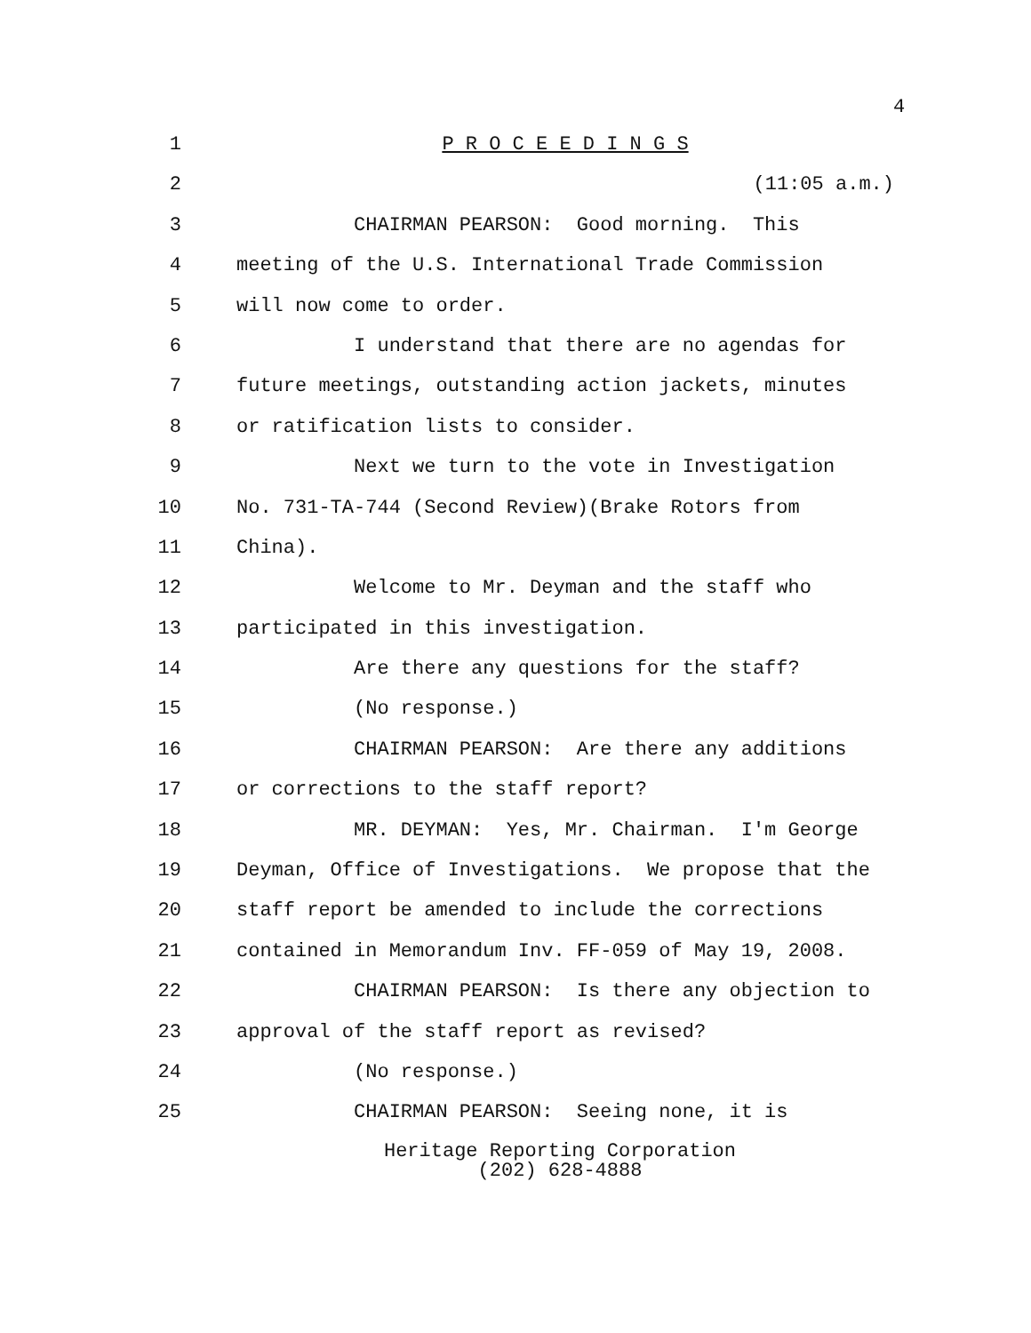4
1 P R O C E E D I N G S
2 (11:05 a.m.)
3 CHAIRMAN PEARSON: Good morning. This
4 meeting of the U.S. International Trade Commission
5 will now come to order.
6 I understand that there are no agendas for
7 future meetings, outstanding action jackets, minutes
8 or ratification lists to consider.
9 Next we turn to the vote in Investigation
10 No. 731-TA-744 (Second Review)(Brake Rotors from
11 China).
12 Welcome to Mr. Deyman and the staff who
13 participated in this investigation.
14 Are there any questions for the staff?
15 (No response.)
16 CHAIRMAN PEARSON: Are there any additions
17 or corrections to the staff report?
18 MR. DEYMAN: Yes, Mr. Chairman. I'm George
19 Deyman, Office of Investigations. We propose that the
20 staff report be amended to include the corrections
21 contained in Memorandum Inv. FF-059 of May 19, 2008.
22 CHAIRMAN PEARSON: Is there any objection to
23 approval of the staff report as revised?
24 (No response.)
25 CHAIRMAN PEARSON: Seeing none, it is
Heritage Reporting Corporation
(202) 628-4888